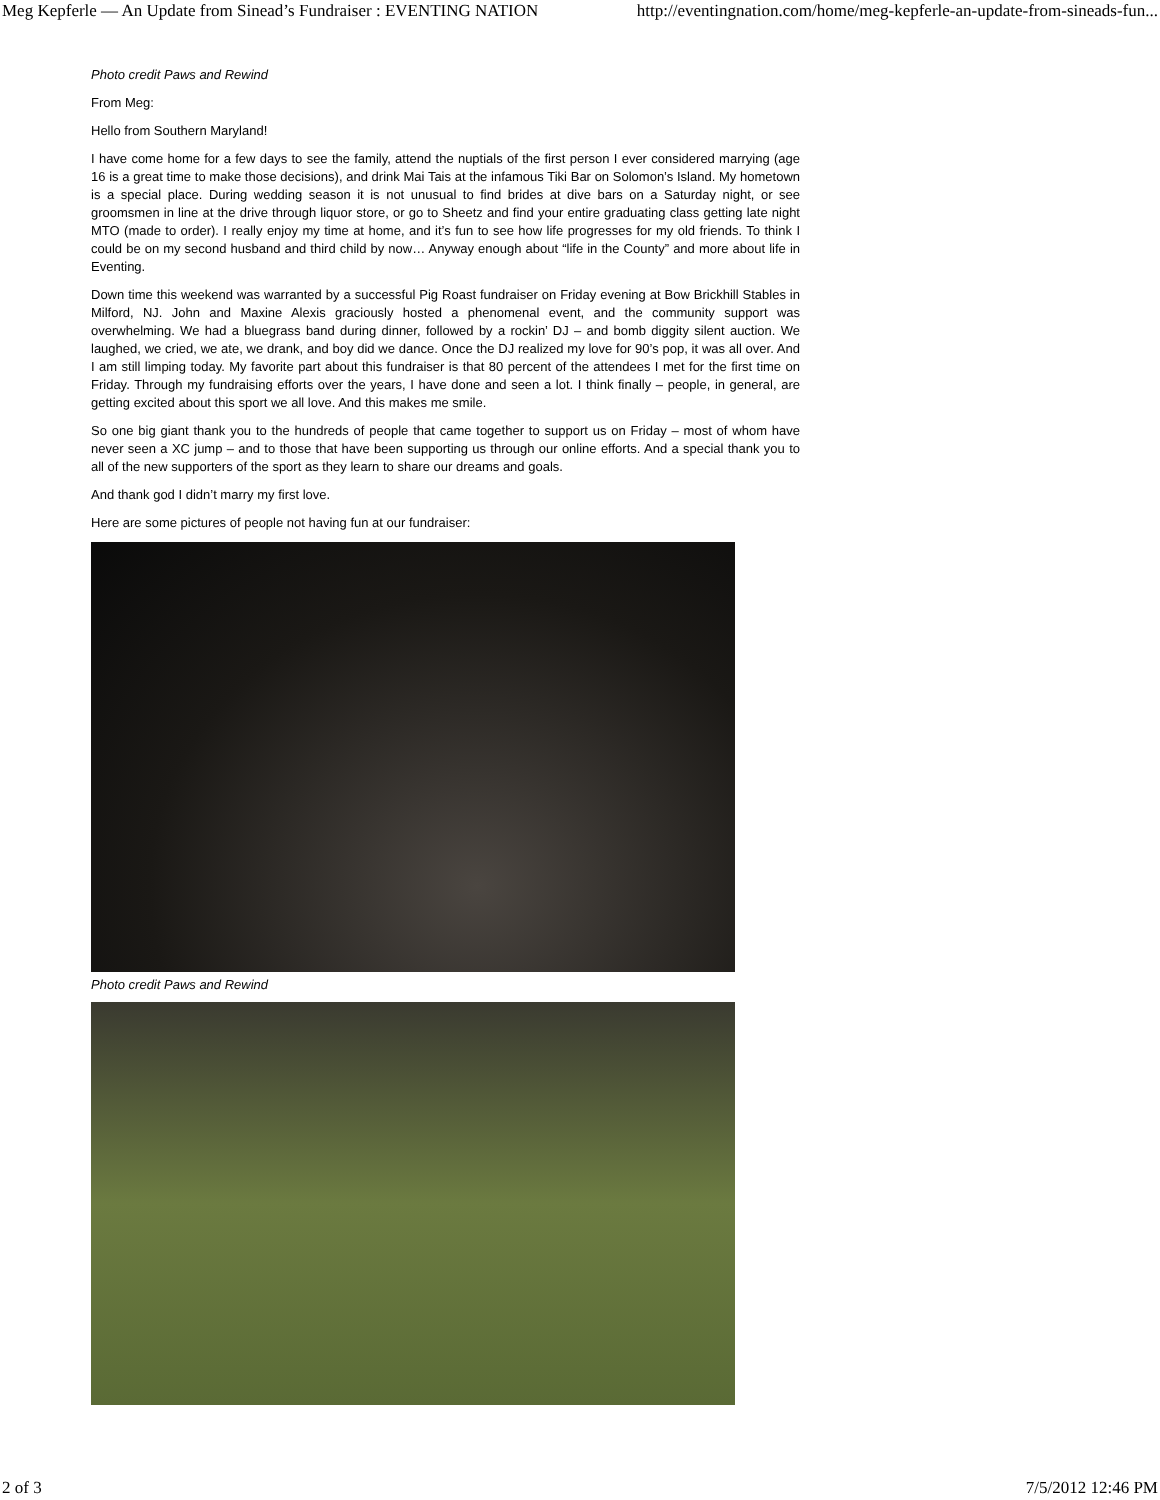Meg Kepferle — An Update from Sinead’s Fundraiser : EVENTING NATION http://eventingnation.com/home/meg-kepferle-an-update-from-sineads-fun...
Photo credit Paws and Rewind
From Meg:
Hello from Southern Maryland!
I have come home for a few days to see the family, attend the nuptials of the first person I ever considered marrying (age 16 is a great time to make those decisions), and drink Mai Tais at the infamous Tiki Bar on Solomon’s Island. My hometown is a special place. During wedding season it is not unusual to find brides at dive bars on a Saturday night, or see groomsmen in line at the drive through liquor store, or go to Sheetz and find your entire graduating class getting late night MTO (made to order). I really enjoy my time at home, and it’s fun to see how life progresses for my old friends. To think I could be on my second husband and third child by now… Anyway enough about “life in the County” and more about life in Eventing.
Down time this weekend was warranted by a successful Pig Roast fundraiser on Friday evening at Bow Brickhill Stables in Milford, NJ. John and Maxine Alexis graciously hosted a phenomenal event, and the community support was overwhelming. We had a bluegrass band during dinner, followed by a rockin’ DJ – and bomb diggity silent auction. We laughed, we cried, we ate, we drank, and boy did we dance. Once the DJ realized my love for 90’s pop, it was all over. And I am still limping today. My favorite part about this fundraiser is that 80 percent of the attendees I met for the first time on Friday. Through my fundraising efforts over the years, I have done and seen a lot. I think finally – people, in general, are getting excited about this sport we all love. And this makes me smile.
So one big giant thank you to the hundreds of people that came together to support us on Friday – most of whom have never seen a XC jump – and to those that have been supporting us through our online efforts. And a special thank you to all of the new supporters of the sport as they learn to share our dreams and goals.
And thank god I didn’t marry my first love.
Here are some pictures of people not having fun at our fundraiser:
Photo credit Paws and Rewind
2 of 3 7/5/2012 12:46 PM